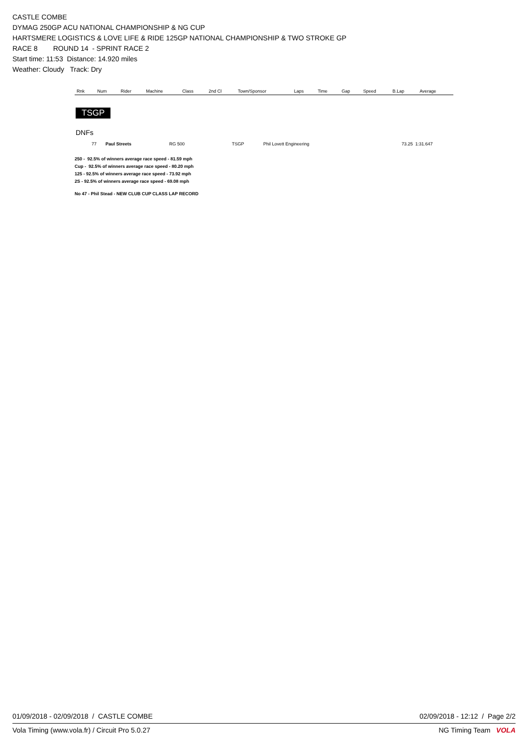CASTLE COMBE
DYMAG 250GP ACU NATIONAL CHAMPIONSHIP & NG CUP
HARTSMERE LOGISTICS & LOVE LIFE & RIDE 125GP NATIONAL CHAMPIONSHIP & TWO STROKE GP
RACE 8 ROUND 14 - SPRINT RACE 2
Start time: 11:53 Distance: 14.920 miles
Weather: Cloudy Track: Dry
| Rnk | Num | Rider | Machine | Class | 2nd Cl | Town/Sponsor | Laps | Time | Gap | Speed | B.Lap | Average |
| --- | --- | --- | --- | --- | --- | --- | --- | --- | --- | --- | --- | --- |
TSGP
DNFs
| | 77 | Paul Streets | RG 500 | TSGP | Phil Lovett Engineering | 73.25 1:31.647 |
250 - 92.5% of winners average race speed - 81.59 mph
Cup - 92.5% of winners average race speed - 80.20 mph
125 - 92.5% of winners average race speed - 73.92 mph
2S - 92.5% of winners average race speed - 69.08 mph
No 47 - Phil Stead - NEW CLUB CUP CLASS LAP RECORD
01/09/2018 - 02/09/2018 / CASTLE COMBE 02/09/2018 - 12:12 / Page 2/2
Vola Timing (www.vola.fr) / Circuit Pro 5.0.27 NG Timing Team VOLA